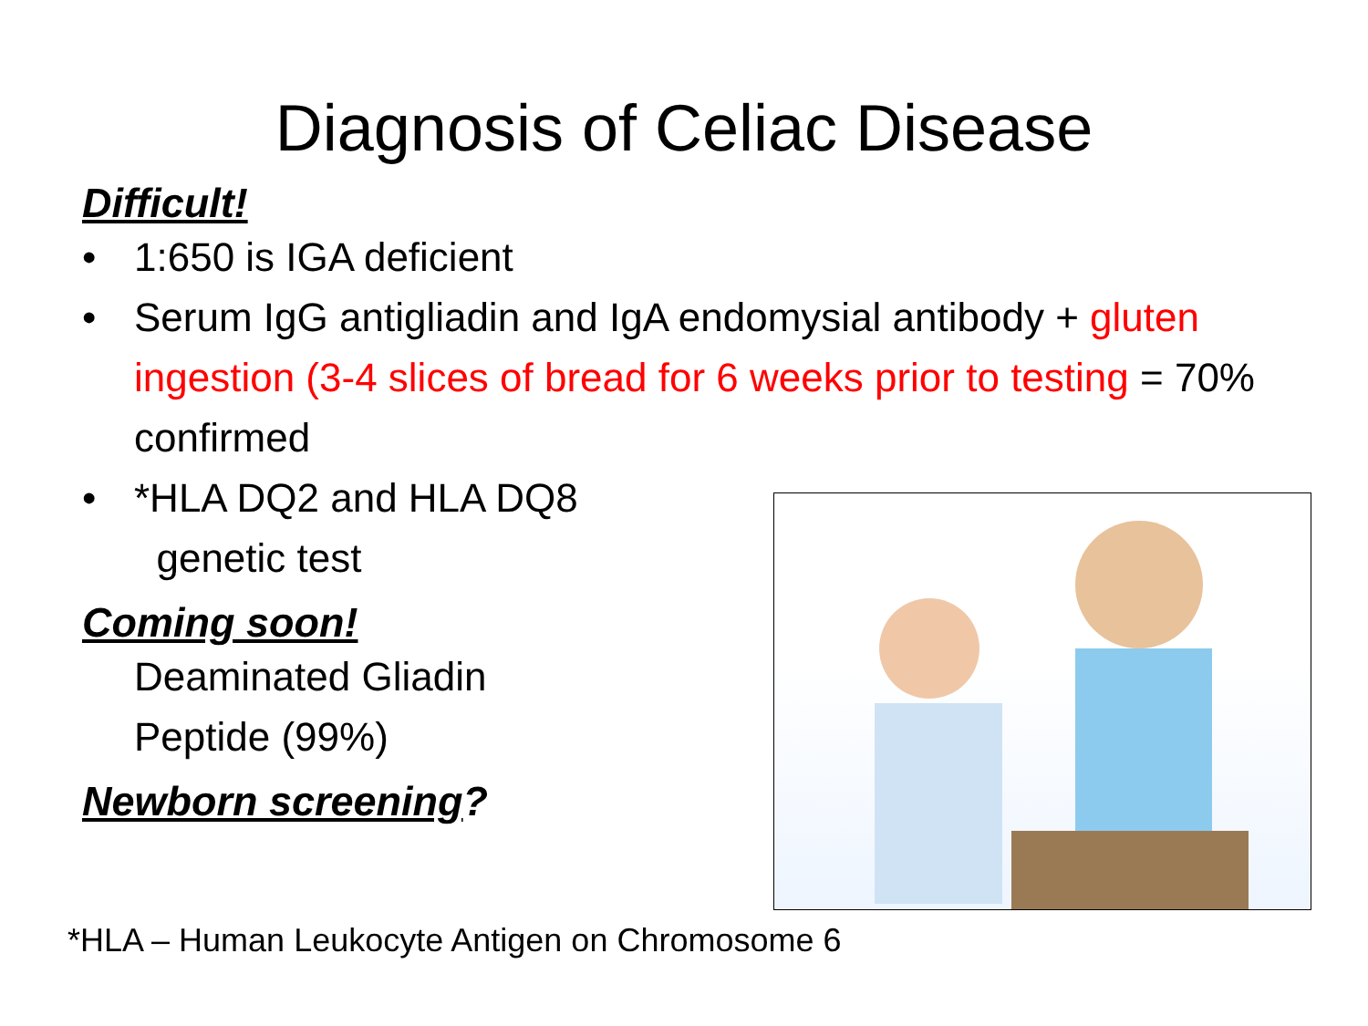Diagnosis of Celiac Disease
Difficult!
• 1:650 is IGA deficient
• Serum IgG antigliadin and IgA endomysial antibody + gluten ingestion (3-4 slices of bread for 6 weeks prior to testing = 70% confirmed
• *HLA DQ2 and HLA DQ8
genetic test
Coming soon!
Deaminated Gliadin
Peptide (99%)
Newborn screening?
*HLA – Human Leukocyte Antigen on Chromosome 6